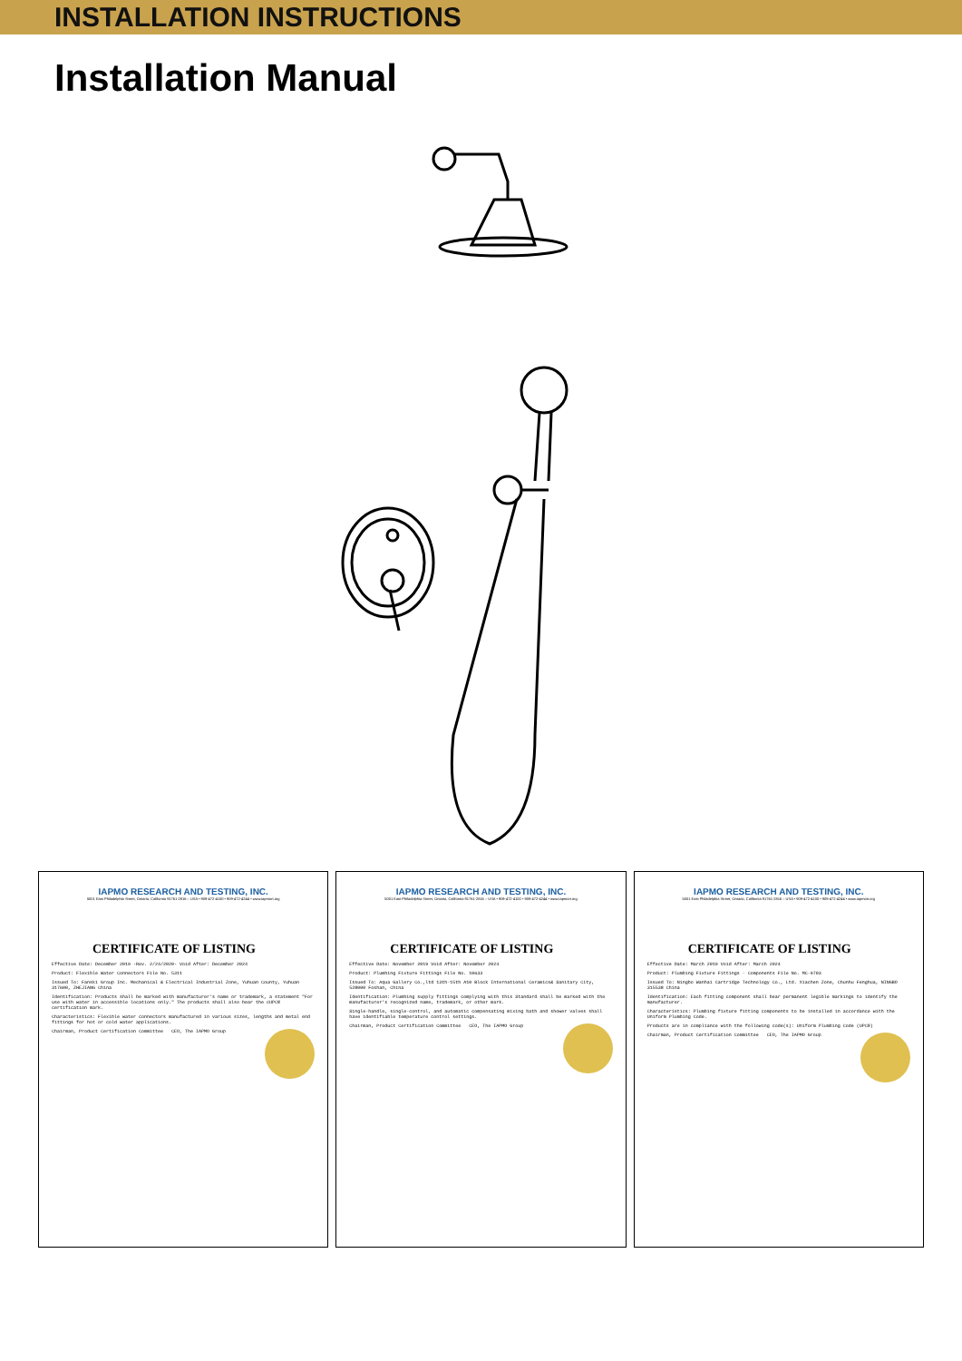INSTALLATION INSTRUCTIONS
Installation Manual
IAPMO RESEARCH AND TESTING, INC.
5001 East Philadelphia Street, Ontario, California 91761-2816 – USA • 909-472-4100 • 909-472-4244 • www.iapmort.org
CERTIFICATE OF LISTING
Effective Date: December 2019 -Rev. 2/24/2020- Void After: December 2024
Product: Flexible Water Connectors File No. 5311
Issued To: Fanski Group Inc. Mechanical & Electrical Industrial Zone, Yuhuan County, Yuhuan 317600, ZHEJIANG China
Identification: Products shall be marked with manufacturer's name or trademark, a statement "For use with water in accessible locations only." The products shall also bear the cUPC® certification mark.
Characteristics: Flexible water connectors manufactured in various sizes, lengths and metal end fittings for hot or cold water applications.
Chairman, Product Certification Committee CEO, The IAPMO Group
IAPMO RESEARCH AND TESTING, INC.
5001 East Philadelphia Street, Ontario, California 91761-2816 – USA • 909-472-4100 • 909-472-4244 • www.iapmort.org
CERTIFICATE OF LISTING
Effective Date: November 2019 Void After: November 2024
Product: Plumbing Fixture Fittings File No. 10633
Issued To: Aqua Gallery Co.,ltd 13th-15th A10 Block International Ceramics& Sanitary City, 528000 Foshan, China
Identification: Plumbing supply fittings complying with this Standard shall be marked with the manufacturer's recognized name, trademark, or other mark.
Single-handle, single-control, and automatic compensating mixing bath and shower valves shall have identifiable temperature control settings.
Chairman, Product Certification Committee CEO, The IAPMO Group
IAPMO RESEARCH AND TESTING, INC.
5001 East Philadelphia Street, Ontario, California 91761-2816 – USA • 909-472-4100 • 909-472-4244 • www.iapmort.org
CERTIFICATE OF LISTING
Effective Date: March 2019 Void After: March 2024
Product: Plumbing Fixture Fittings - Components File No. MC-9703
Issued To: Ningbo Wanhai Cartridge Technology Co., Ltd. Xiachen Zone, Chunhu Fenghua, NINGBO 315538 China
Identification: Each fitting component shall bear permanent legible markings to identify the manufacturer.
Characteristics: Plumbing fixture fitting components to be installed in accordance with the Uniform Plumbing Code.
Products are in compliance with the following code(s): Uniform Plumbing Code (UPC®)
Chairman, Product Certification Committee CEO, The IAPMO Group